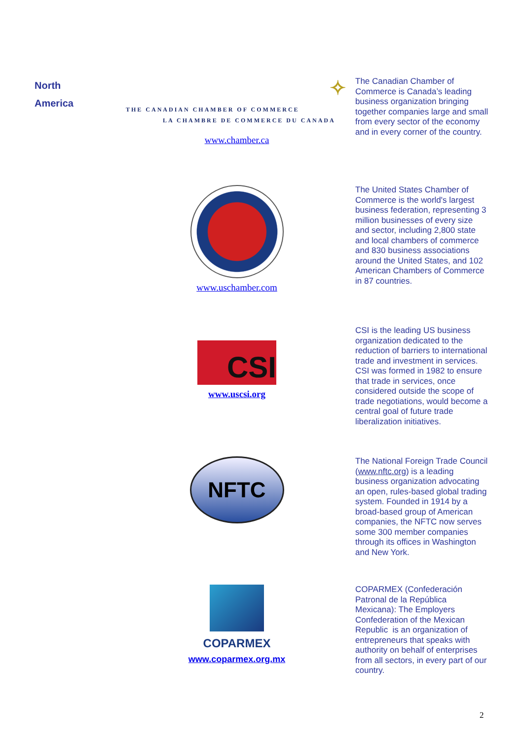| North America | ✧ THE CANADIAN CHAMBER OF COMMERCE LA CHAMBRE DE COMMERCE DU CANADA www.chamber.ca | The Canadian Chamber of Commerce is Canada’s leading business organization bringing together companies large and small from every sector of the economy and in every corner of the country. |
| | www.uschamber.com | The United States Chamber of Commerce is the world's largest business federation, representing 3 million businesses of every size and sector, including 2,800 state and local chambers of commerce and 830 business associations around the United States, and 102 American Chambers of Commerce in 87 countries. |
| | CSI www.uscsi.org | CSI is the leading US business organization dedicated to the reduction of barriers to international trade and investment in services. CSI was formed in 1982 to ensure that trade in services, once considered outside the scope of trade negotiations, would become a central goal of future trade liberalization initiatives. |
| | NFTC | The National Foreign Trade Council ( www.nftc.org ) is a leading business organization advocating an open, rules-based global trading system. Founded in 1914 by a broad-based group of American companies, the NFTC now serves some 300 member companies through its offices in Washington and New York. |
| | COPARMEX www.coparmex.org.mx | COPARMEX (Confederación Patronal de la República Mexicana): The Employers Confederation of the Mexican Republic is an organization of entrepreneurs that speaks with authority on behalf of enterprises from all sectors, in every part of our country. |
2